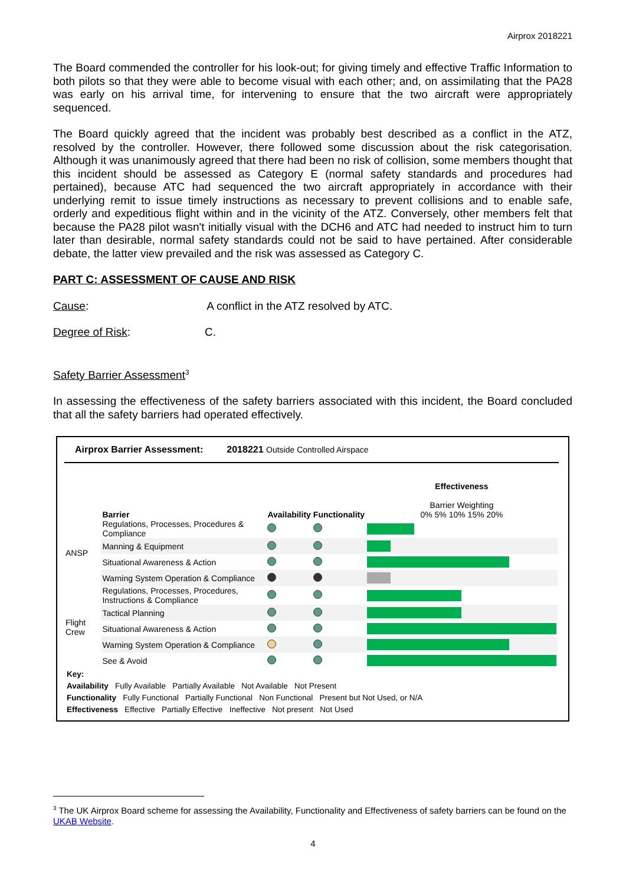Airprox 2018221
The Board commended the controller for his look-out; for giving timely and effective Traffic Information to both pilots so that they were able to become visual with each other; and, on assimilating that the PA28 was early on his arrival time, for intervening to ensure that the two aircraft were appropriately sequenced.
The Board quickly agreed that the incident was probably best described as a conflict in the ATZ, resolved by the controller. However, there followed some discussion about the risk categorisation. Although it was unanimously agreed that there had been no risk of collision, some members thought that this incident should be assessed as Category E (normal safety standards and procedures had pertained), because ATC had sequenced the two aircraft appropriately in accordance with their underlying remit to issue timely instructions as necessary to prevent collisions and to enable safe, orderly and expeditious flight within and in the vicinity of the ATZ. Conversely, other members felt that because the PA28 pilot wasn't initially visual with the DCH6 and ATC had needed to instruct him to turn later than desirable, normal safety standards could not be said to have pertained. After considerable debate, the latter view prevailed and the risk was assessed as Category C.
PART C: ASSESSMENT OF CAUSE AND RISK
Cause: A conflict in the ATZ resolved by ATC.
Degree of Risk: C.
Safety Barrier Assessment<sup>3</sup>
In assessing the effectiveness of the safety barriers associated with this incident, the Board concluded that all the safety barriers had operated effectively.
Airprox Barrier Assessment: 2018221 Outside Controlled Airspace
| | Barrier | Availability | Functionality | Effectiveness Barrier Weighting 0% 5% 10% 15% 20% |
| ANSP | Regulations, Processes, Procedures & Compliance | | | |
| | Manning & Equipment | | | |
| | Situational Awareness & Action | | | |
| | Warning System Operation & Compliance | | | |
| Flight Crew | Regulations, Processes, Procedures, Instructions & Compliance | | | |
| | Tactical Planning | | | |
| | Situational Awareness & Action | | | |
| | Warning System Operation & Compliance | | | |
| | See & Avoid | | | |
Key:
Availability Fully Available Partially Available Not Available Not Present
Functionality Fully Functional Partially Functional Non Functional Present but Not Used, or N/A
Effectiveness Effective Partially Effective Ineffective Not present Not Used
<sup>3</sup> The UK Airprox Board scheme for assessing the Availability, Functionality and Effectiveness of safety barriers can be found on the UKAB Website.
4